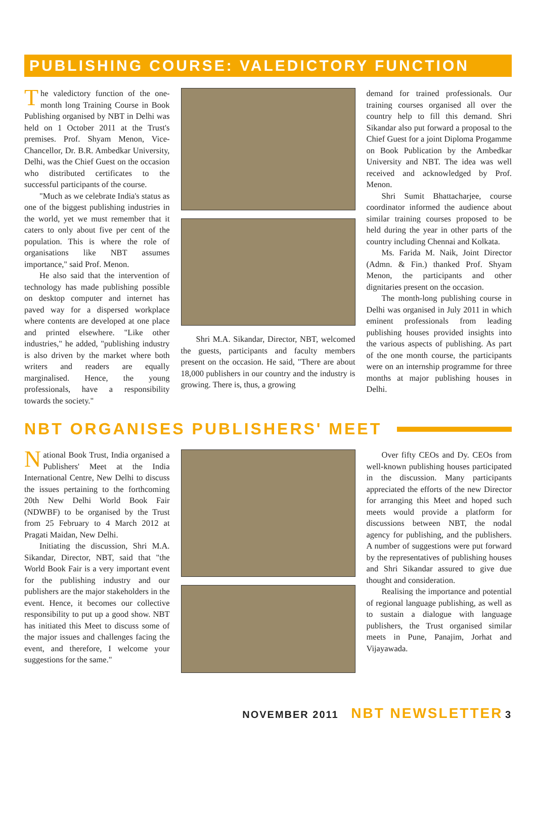PUBLISHING COURSE: VALEDICTORY FUNCTION
The valedictory function of the one-month long Training Course in Book Publishing organised by NBT in Delhi was held on 1 October 2011 at the Trust's premises. Prof. Shyam Menon, Vice-Chancellor, Dr. B.R. Ambedkar University, Delhi, was the Chief Guest on the occasion who distributed certificates to the successful participants of the course.
"Much as we celebrate India's status as one of the biggest publishing industries in the world, yet we must remember that it caters to only about five per cent of the population. This is where the role of organisations like NBT assumes importance," said Prof. Menon.
He also said that the intervention of technology has made publishing possible on desktop computer and internet has paved way for a dispersed workplace where contents are developed at one place and printed elsewhere. "Like other industries," he added, "publishing industry is also driven by the market where both writers and readers are equally marginalised. Hence, the young professionals, have a responsibility towards the society."
Shri M.A. Sikandar, Director, NBT, welcomed the guests, participants and faculty members present on the occasion. He said, "There are about 18,000 publishers in our country and the industry is growing. There is, thus, a growing
demand for trained professionals. Our training courses organised all over the country help to fill this demand. Shri Sikandar also put forward a proposal to the Chief Guest for a joint Diploma Progamme on Book Publication by the Ambedkar University and NBT. The idea was well received and acknowledged by Prof. Menon.
Shri Sumit Bhattacharjee, course coordinator informed the audience about similar training courses proposed to be held during the year in other parts of the country including Chennai and Kolkata.
Ms. Farida M. Naik, Joint Director (Admn. & Fin.) thanked Prof. Shyam Menon, the participants and other dignitaries present on the occasion.
The month-long publishing course in Delhi was organised in July 2011 in which eminent professionals from leading publishing houses provided insights into the various aspects of publishing. As part of the one month course, the participants were on an internship programme for three months at major publishing houses in Delhi.
NBT ORGANISES PUBLISHERS' MEET
National Book Trust, India organised a Publishers' Meet at the India International Centre, New Delhi to discuss the issues pertaining to the forthcoming 20th New Delhi World Book Fair (NDWBF) to be organised by the Trust from 25 February to 4 March 2012 at Pragati Maidan, New Delhi.
Initiating the discussion, Shri M.A. Sikandar, Director, NBT, said that "the World Book Fair is a very important event for the publishing industry and our publishers are the major stakeholders in the event. Hence, it becomes our collective responsibility to put up a good show. NBT has initiated this Meet to discuss some of the major issues and challenges facing the event, and therefore, I welcome your suggestions for the same."
Over fifty CEOs and Dy. CEOs from well-known publishing houses participated in the discussion. Many participants appreciated the efforts of the new Director for arranging this Meet and hoped such meets would provide a platform for discussions between NBT, the nodal agency for publishing, and the publishers. A number of suggestions were put forward by the representatives of publishing houses and Shri Sikandar assured to give due thought and consideration.
Realising the importance and potential of regional language publishing, as well as to sustain a dialogue with language publishers, the Trust organised similar meets in Pune, Panajim, Jorhat and Vijayawada.
NOVEMBER 2011 NBT NEWSLETTER 3